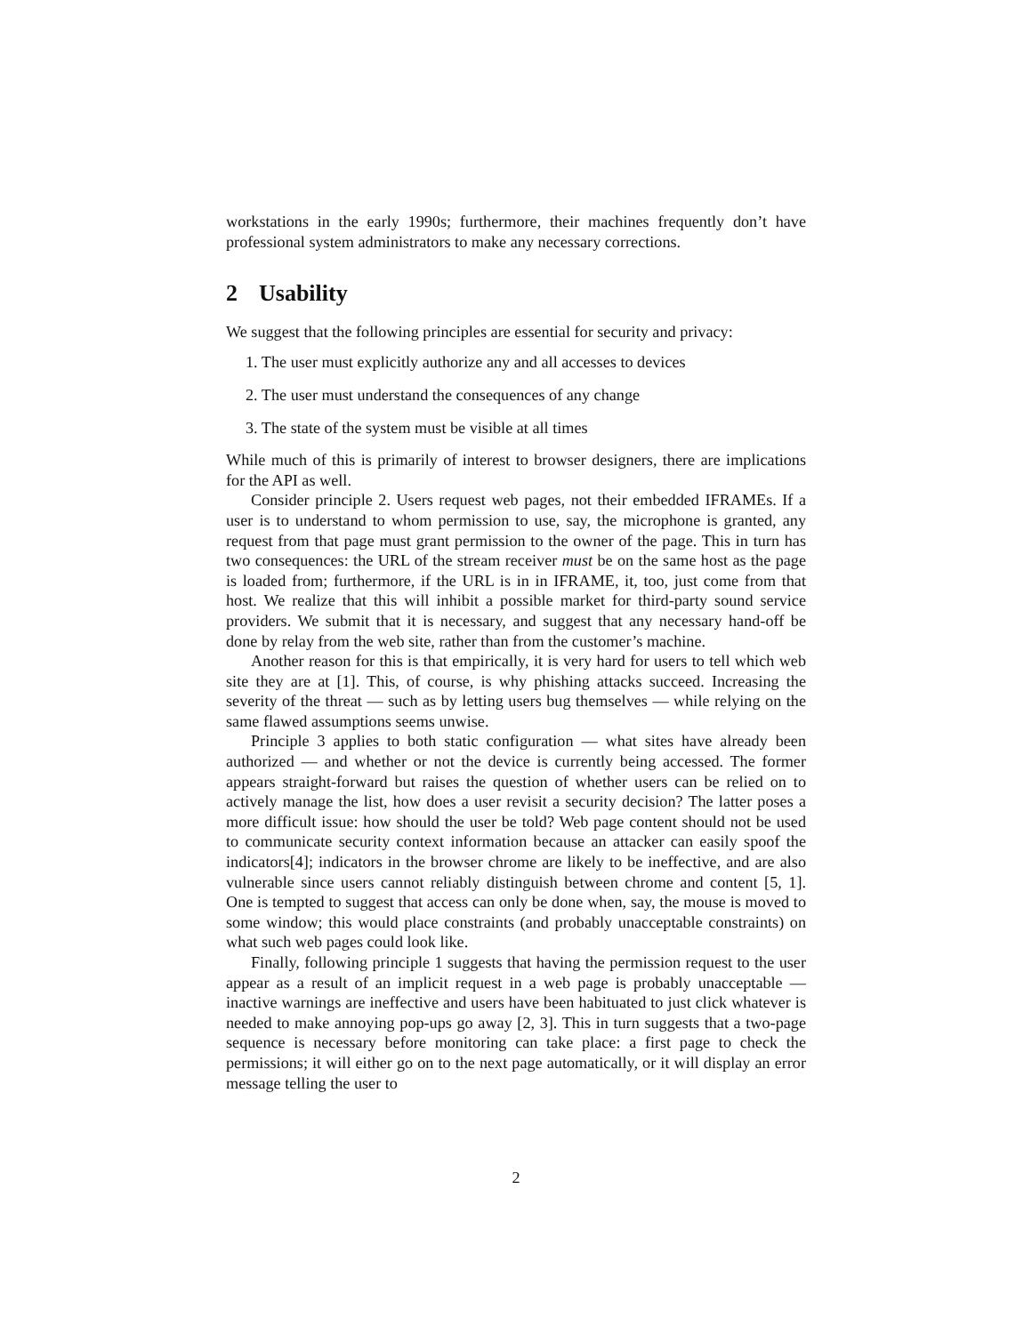workstations in the early 1990s; furthermore, their machines frequently don’t have professional system administrators to make any necessary corrections.
2 Usability
We suggest that the following principles are essential for security and privacy:
1. The user must explicitly authorize any and all accesses to devices
2. The user must understand the consequences of any change
3. The state of the system must be visible at all times
While much of this is primarily of interest to browser designers, there are implications for the API as well.
Consider principle 2. Users request web pages, not their embedded IFRAMEs. If a user is to understand to whom permission to use, say, the microphone is granted, any request from that page must grant permission to the owner of the page. This in turn has two consequences: the URL of the stream receiver must be on the same host as the page is loaded from; furthermore, if the URL is in in IFRAME, it, too, just come from that host. We realize that this will inhibit a possible market for third-party sound service providers. We submit that it is necessary, and suggest that any necessary hand-off be done by relay from the web site, rather than from the customer’s machine.
Another reason for this is that empirically, it is very hard for users to tell which web site they are at [1]. This, of course, is why phishing attacks succeed. Increasing the severity of the threat — such as by letting users bug themselves — while relying on the same flawed assumptions seems unwise.
Principle 3 applies to both static configuration — what sites have already been authorized — and whether or not the device is currently being accessed. The former appears straight-forward but raises the question of whether users can be relied on to actively manage the list, how does a user revisit a security decision? The latter poses a more difficult issue: how should the user be told? Web page content should not be used to communicate security context information because an attacker can easily spoof the indicators[4]; indicators in the browser chrome are likely to be ineffective, and are also vulnerable since users cannot reliably distinguish between chrome and content [5, 1]. One is tempted to suggest that access can only be done when, say, the mouse is moved to some window; this would place constraints (and probably unacceptable constraints) on what such web pages could look like.
Finally, following principle 1 suggests that having the permission request to the user appear as a result of an implicit request in a web page is probably unacceptable — inactive warnings are ineffective and users have been habituated to just click whatever is needed to make annoying pop-ups go away [2, 3]. This in turn suggests that a two-page sequence is necessary before monitoring can take place: a first page to check the permissions; it will either go on to the next page automatically, or it will display an error message telling the user to
2